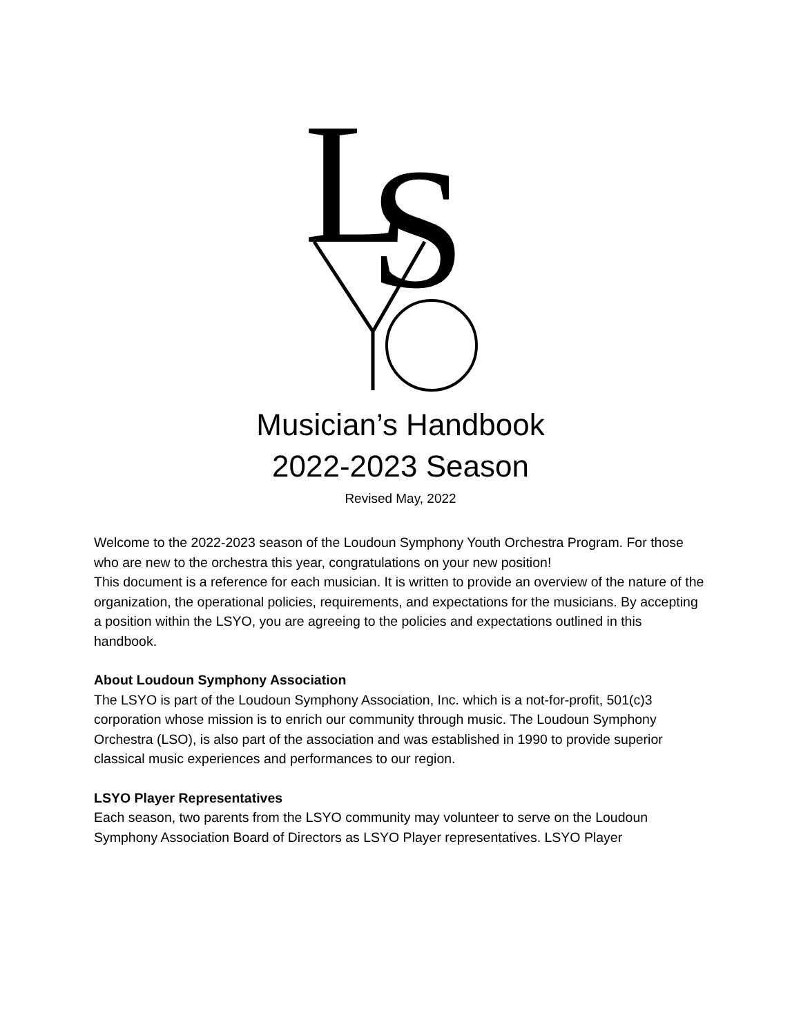L
S
Musician’s Handbook
2022-2023 Season
Revised May, 2022
Welcome to the 2022-2023 season of the Loudoun Symphony Youth Orchestra Program. For those who are new to the orchestra this year, congratulations on your new position!
This document is a reference for each musician. It is written to provide an overview of the nature of the organization, the operational policies, requirements, and expectations for the musicians. By accepting a position within the LSYO, you are agreeing to the policies and expectations outlined in this handbook.
About Loudoun Symphony Association
The LSYO is part of the Loudoun Symphony Association, Inc. which is a not-for-profit, 501(c)3 corporation whose mission is to enrich our community through music. The Loudoun Symphony Orchestra (LSO), is also part of the association and was established in 1990 to provide superior classical music experiences and performances to our region.
LSYO Player Representatives
Each season, two parents from the LSYO community may volunteer to serve on the Loudoun Symphony Association Board of Directors as LSYO Player representatives. LSYO Player